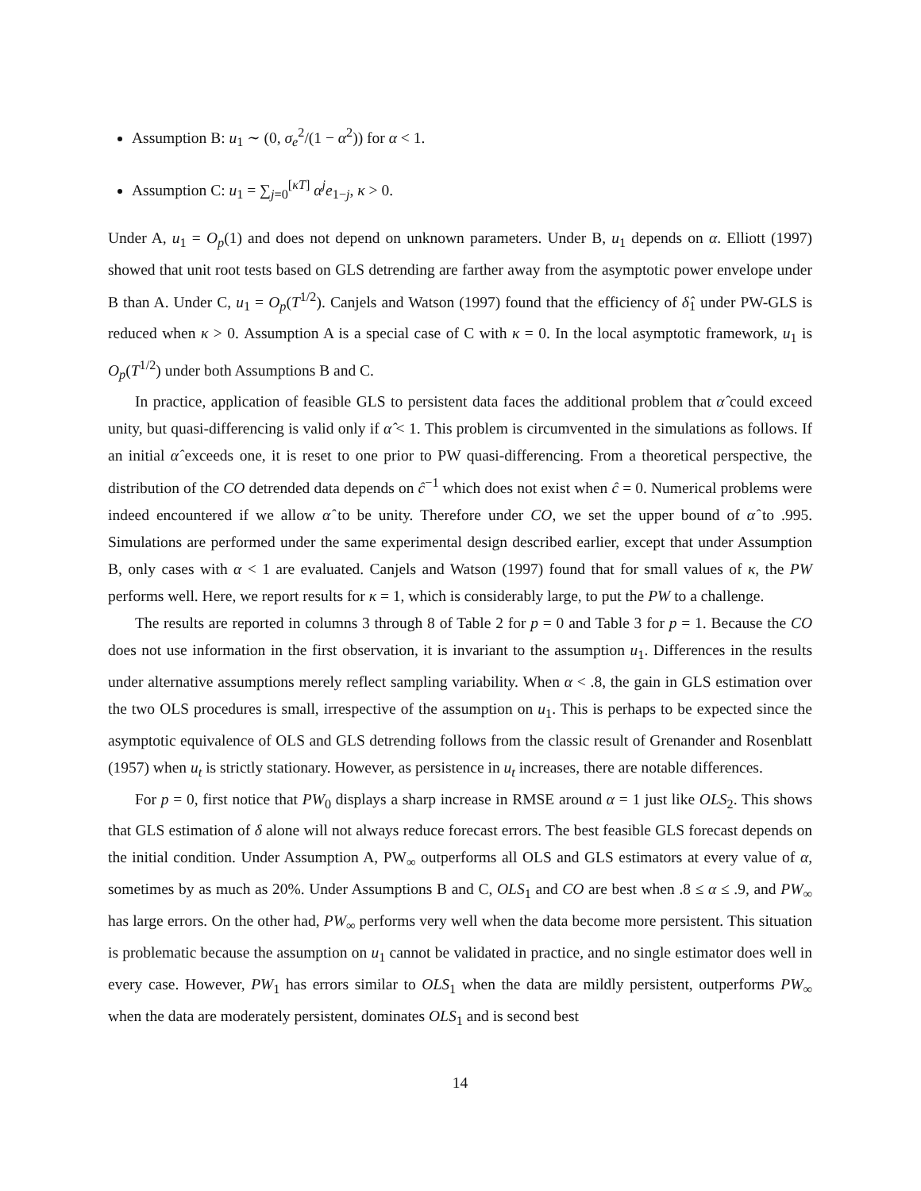Assumption B: u<sub>1</sub> ∼ (0, σ<sub>e</sub><sup>2</sup>/(1 − α<sup>2</sup>)) for α < 1.
Assumption C: u<sub>1</sub> = ∑<sub>j=0</sub><sup>[κT]</sup> α<sup>j</sup>e<sub>1−j</sub>, κ > 0.
Under A, u<sub>1</sub> = O<sub>p</sub>(1) and does not depend on unknown parameters. Under B, u<sub>1</sub> depends on α. Elliott (1997) showed that unit root tests based on GLS detrending are farther away from the asymptotic power envelope under B than A. Under C, u<sub>1</sub> = O<sub>p</sub>(T<sup>1/2</sup>). Canjels and Watson (1997) found that the efficiency of δ̂<sub>1</sub> under PW-GLS is reduced when κ > 0. Assumption A is a special case of C with κ = 0. In the local asymptotic framework, u<sub>1</sub> is O<sub>p</sub>(T<sup>1/2</sup>) under both Assumptions B and C.
In practice, application of feasible GLS to persistent data faces the additional problem that α̂ could exceed unity, but quasi-differencing is valid only if α̂ < 1. This problem is circumvented in the simulations as follows. If an initial α̂ exceeds one, it is reset to one prior to PW quasi-differencing. From a theoretical perspective, the distribution of the CO detrended data depends on ĉ<sup>−1</sup> which does not exist when ĉ = 0. Numerical problems were indeed encountered if we allow α̂ to be unity. Therefore under CO, we set the upper bound of α̂ to .995. Simulations are performed under the same experimental design described earlier, except that under Assumption B, only cases with α < 1 are evaluated. Canjels and Watson (1997) found that for small values of κ, the PW performs well. Here, we report results for κ = 1, which is considerably large, to put the PW to a challenge.
The results are reported in columns 3 through 8 of Table 2 for p = 0 and Table 3 for p = 1. Because the CO does not use information in the first observation, it is invariant to the assumption u<sub>1</sub>. Differences in the results under alternative assumptions merely reflect sampling variability. When α < .8, the gain in GLS estimation over the two OLS procedures is small, irrespective of the assumption on u<sub>1</sub>. This is perhaps to be expected since the asymptotic equivalence of OLS and GLS detrending follows from the classic result of Grenander and Rosenblatt (1957) when u<sub>t</sub> is strictly stationary. However, as persistence in u<sub>t</sub> increases, there are notable differences.
For p = 0, first notice that PW<sub>0</sub> displays a sharp increase in RMSE around α = 1 just like OLS<sub>2</sub>. This shows that GLS estimation of δ alone will not always reduce forecast errors. The best feasible GLS forecast depends on the initial condition. Under Assumption A, PW<sub>∞</sub> outperforms all OLS and GLS estimators at every value of α, sometimes by as much as 20%. Under Assumptions B and C, OLS<sub>1</sub> and CO are best when .8 ≤ α ≤ .9, and PW<sub>∞</sub> has large errors. On the other had, PW<sub>∞</sub> performs very well when the data become more persistent. This situation is problematic because the assumption on u<sub>1</sub> cannot be validated in practice, and no single estimator does well in every case. However, PW<sub>1</sub> has errors similar to OLS<sub>1</sub> when the data are mildly persistent, outperforms PW<sub>∞</sub> when the data are moderately persistent, dominates OLS<sub>1</sub> and is second best
14